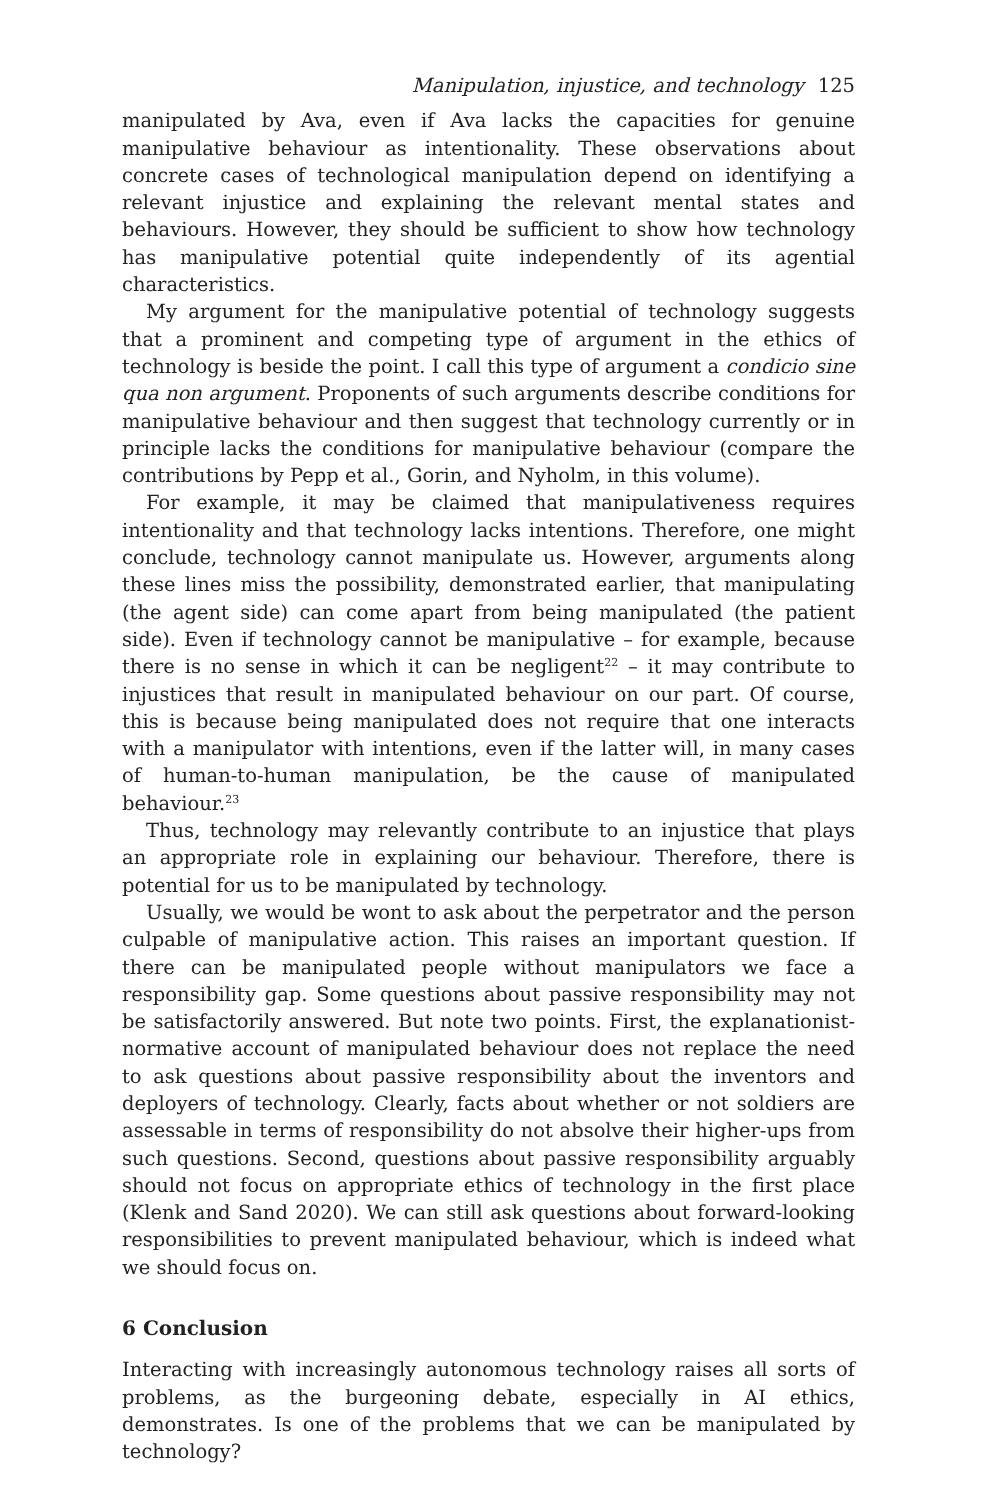Manipulation, injustice, and technology 125
manipulated by Ava, even if Ava lacks the capacities for genuine manipulative behaviour as intentionality. These observations about concrete cases of technological manipulation depend on identifying a relevant injustice and explaining the relevant mental states and behaviours. However, they should be sufficient to show how technology has manipulative potential quite independently of its agential characteristics.
My argument for the manipulative potential of technology suggests that a prominent and competing type of argument in the ethics of technology is beside the point. I call this type of argument a condicio sine qua non argument. Proponents of such arguments describe conditions for manipulative behaviour and then suggest that technology currently or in principle lacks the conditions for manipulative behaviour (compare the contributions by Pepp et al., Gorin, and Nyholm, in this volume).
For example, it may be claimed that manipulativeness requires intentionality and that technology lacks intentions. Therefore, one might conclude, technology cannot manipulate us. However, arguments along these lines miss the possibility, demonstrated earlier, that manipulating (the agent side) can come apart from being manipulated (the patient side). Even if technology cannot be manipulative – for example, because there is no sense in which it can be negligent<sup>22</sup> – it may contribute to injustices that result in manipulated behaviour on our part. Of course, this is because being manipulated does not require that one interacts with a manipulator with intentions, even if the latter will, in many cases of human-to-human manipulation, be the cause of manipulated behaviour.<sup>23</sup>
Thus, technology may relevantly contribute to an injustice that plays an appropriate role in explaining our behaviour. Therefore, there is potential for us to be manipulated by technology.
Usually, we would be wont to ask about the perpetrator and the person culpable of manipulative action. This raises an important question. If there can be manipulated people without manipulators we face a responsibility gap. Some questions about passive responsibility may not be satisfactorily answered. But note two points. First, the explanationist-normative account of manipulated behaviour does not replace the need to ask questions about passive responsibility about the inventors and deployers of technology. Clearly, facts about whether or not soldiers are assessable in terms of responsibility do not absolve their higher-ups from such questions. Second, questions about passive responsibility arguably should not focus on appropriate ethics of technology in the first place (Klenk and Sand 2020). We can still ask questions about forward-looking responsibilities to prevent manipulated behaviour, which is indeed what we should focus on.
6 Conclusion
Interacting with increasingly autonomous technology raises all sorts of problems, as the burgeoning debate, especially in AI ethics, demonstrates. Is one of the problems that we can be manipulated by technology?